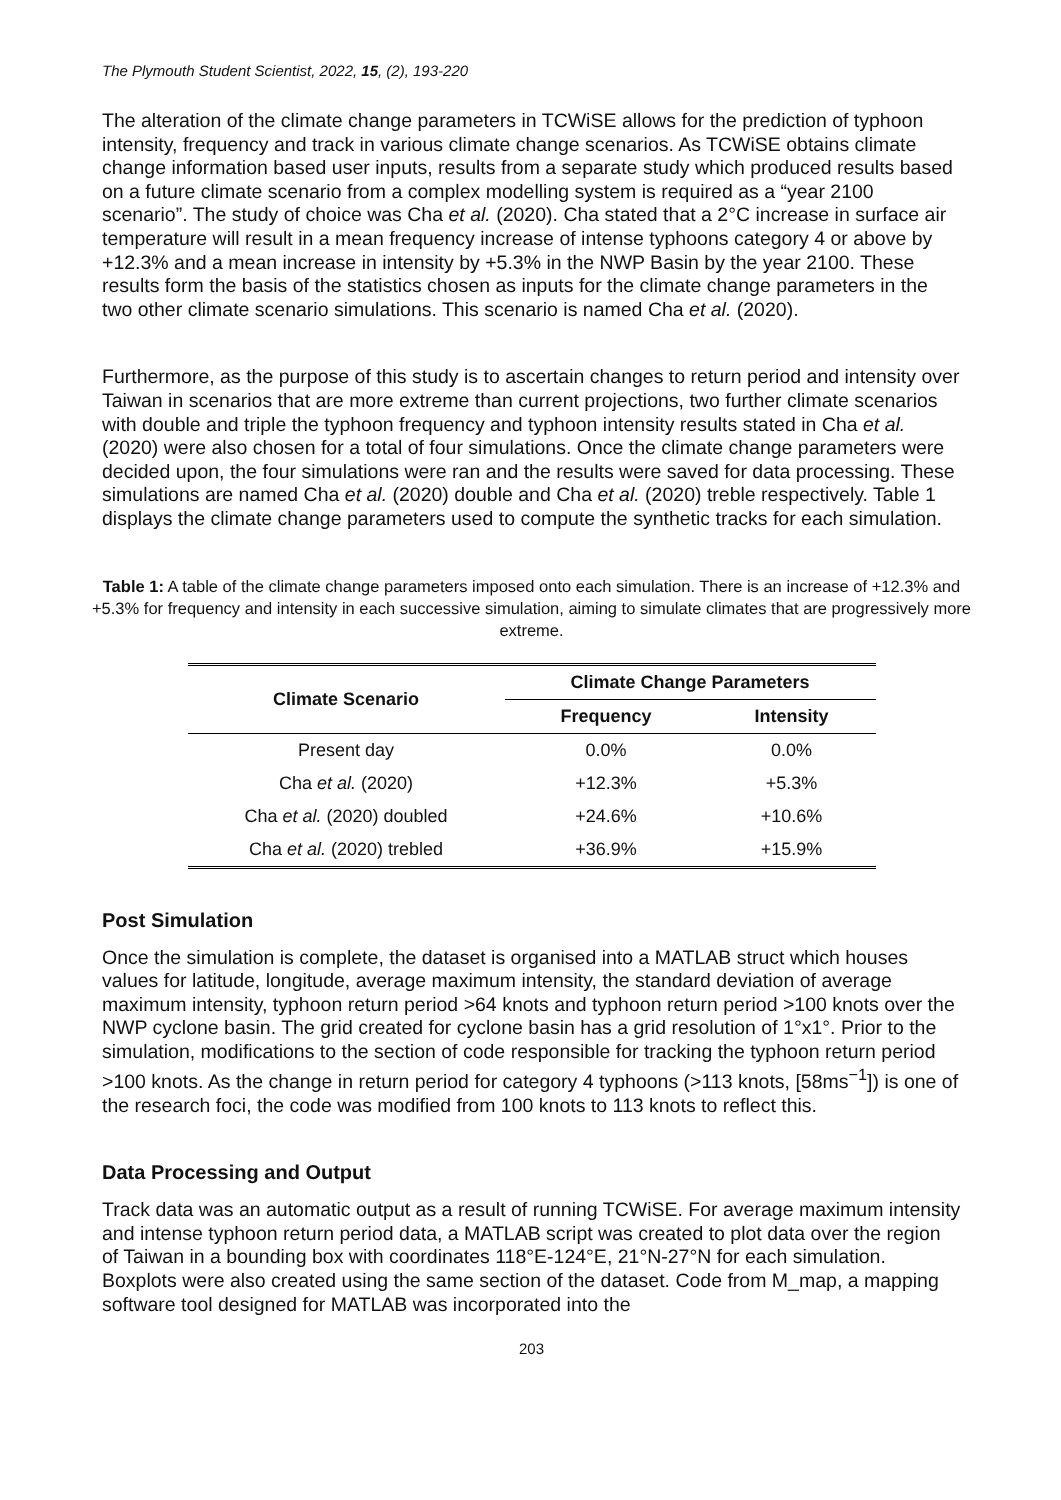The Plymouth Student Scientist, 2022, 15, (2), 193-220
The alteration of the climate change parameters in TCWiSE allows for the prediction of typhoon intensity, frequency and track in various climate change scenarios. As TCWiSE obtains climate change information based user inputs, results from a separate study which produced results based on a future climate scenario from a complex modelling system is required as a “year 2100 scenario”. The study of choice was Cha et al. (2020). Cha stated that a 2°C increase in surface air temperature will result in a mean frequency increase of intense typhoons category 4 or above by +12.3% and a mean increase in intensity by +5.3% in the NWP Basin by the year 2100. These results form the basis of the statistics chosen as inputs for the climate change parameters in the two other climate scenario simulations. This scenario is named Cha et al. (2020).
Furthermore, as the purpose of this study is to ascertain changes to return period and intensity over Taiwan in scenarios that are more extreme than current projections, two further climate scenarios with double and triple the typhoon frequency and typhoon intensity results stated in Cha et al. (2020) were also chosen for a total of four simulations. Once the climate change parameters were decided upon, the four simulations were ran and the results were saved for data processing. These simulations are named Cha et al. (2020) double and Cha et al. (2020) treble respectively. Table 1 displays the climate change parameters used to compute the synthetic tracks for each simulation.
Table 1: A table of the climate change parameters imposed onto each simulation. There is an increase of +12.3% and +5.3% for frequency and intensity in each successive simulation, aiming to simulate climates that are progressively more extreme.
| Climate Scenario | Climate Change Parameters | |
| --- | --- | --- |
| | Frequency | Intensity |
| Present day | 0.0% | 0.0% |
| Cha et al. (2020) | +12.3% | +5.3% |
| Cha et al. (2020) doubled | +24.6% | +10.6% |
| Cha et al. (2020) trebled | +36.9% | +15.9% |
Post Simulation
Once the simulation is complete, the dataset is organised into a MATLAB struct which houses values for latitude, longitude, average maximum intensity, the standard deviation of average maximum intensity, typhoon return period >64 knots and typhoon return period >100 knots over the NWP cyclone basin. The grid created for cyclone basin has a grid resolution of 1°x1°. Prior to the simulation, modifications to the section of code responsible for tracking the typhoon return period >100 knots. As the change in return period for category 4 typhoons (>113 knots, [58ms<sup>−1</sup>]) is one of the research foci, the code was modified from 100 knots to 113 knots to reflect this.
Data Processing and Output
Track data was an automatic output as a result of running TCWiSE. For average maximum intensity and intense typhoon return period data, a MATLAB script was created to plot data over the region of Taiwan in a bounding box with coordinates 118°E-124°E, 21°N-27°N for each simulation. Boxplots were also created using the same section of the dataset. Code from M_map, a mapping software tool designed for MATLAB was incorporated into the
203